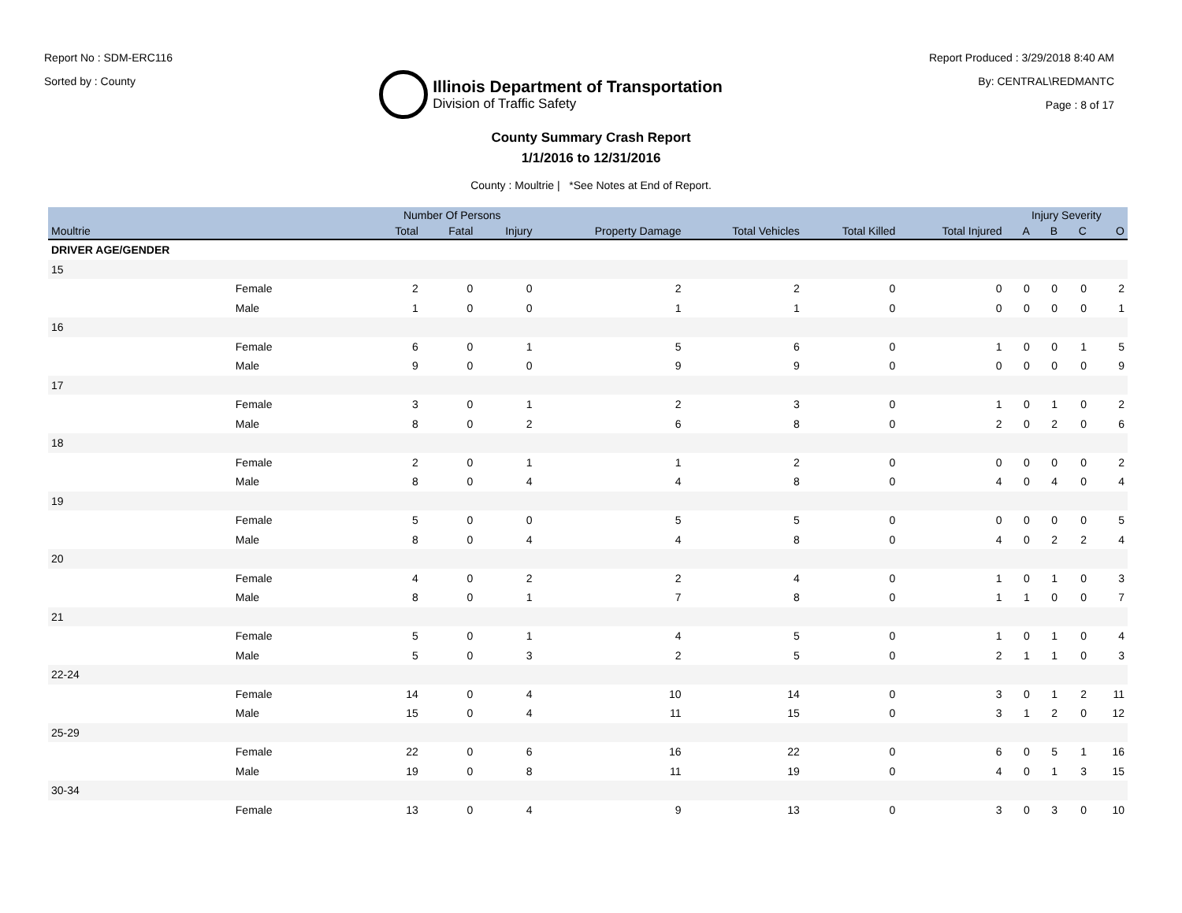Report No : SDM-ERC116
Sorted by : County
Illinois Department of Transportation
Division of Traffic Safety
Report Produced : 3/29/2018 8:40 AM
By: CENTRAL\REDMANTC
Page : 8 of 17
County Summary Crash Report
1/1/2016 to 12/31/2016
County : Moultrie | *See Notes at End of Report.
| | | Number Of Persons | | | | | | | Injury Severity | | | |
| --- | --- | --- | --- | --- | --- | --- | --- | --- | --- | --- | --- | --- |
| Moultrie | | Total | Fatal | Injury | Property Damage | Total Vehicles | Total Killed | Total Injured | A | B | C | O |
| DRIVER AGE/GENDER | | | | | | | | | | | | |
| 15 | | | | | | | | | | | | |
| | Female | 2 | 0 | 0 | 2 | 2 | 0 | 0 | 0 | 0 | 0 | 2 |
| | Male | 1 | 0 | 0 | 1 | 1 | 0 | 0 | 0 | 0 | 0 | 1 |
| 16 | | | | | | | | | | | | |
| | Female | 6 | 0 | 1 | 5 | 6 | 0 | 1 | 0 | 0 | 1 | 5 |
| | Male | 9 | 0 | 0 | 9 | 9 | 0 | 0 | 0 | 0 | 0 | 9 |
| 17 | | | | | | | | | | | | |
| | Female | 3 | 0 | 1 | 2 | 3 | 0 | 1 | 0 | 1 | 0 | 2 |
| | Male | 8 | 0 | 2 | 6 | 8 | 0 | 2 | 0 | 2 | 0 | 6 |
| 18 | | | | | | | | | | | | |
| | Female | 2 | 0 | 1 | 1 | 2 | 0 | 0 | 0 | 0 | 0 | 2 |
| | Male | 8 | 0 | 4 | 4 | 8 | 0 | 4 | 0 | 4 | 0 | 4 |
| 19 | | | | | | | | | | | | |
| | Female | 5 | 0 | 0 | 5 | 5 | 0 | 0 | 0 | 0 | 0 | 5 |
| | Male | 8 | 0 | 4 | 4 | 8 | 0 | 4 | 0 | 2 | 2 | 4 |
| 20 | | | | | | | | | | | | |
| | Female | 4 | 0 | 2 | 2 | 4 | 0 | 1 | 0 | 1 | 0 | 3 |
| | Male | 8 | 0 | 1 | 7 | 8 | 0 | 1 | 1 | 0 | 0 | 7 |
| 21 | | | | | | | | | | | | |
| | Female | 5 | 0 | 1 | 4 | 5 | 0 | 1 | 0 | 1 | 0 | 4 |
| | Male | 5 | 0 | 3 | 2 | 5 | 0 | 2 | 1 | 1 | 0 | 3 |
| 22-24 | | | | | | | | | | | | |
| | Female | 14 | 0 | 4 | 10 | 14 | 0 | 3 | 0 | 1 | 2 | 11 |
| | Male | 15 | 0 | 4 | 11 | 15 | 0 | 3 | 1 | 2 | 0 | 12 |
| 25-29 | | | | | | | | | | | | |
| | Female | 22 | 0 | 6 | 16 | 22 | 0 | 6 | 0 | 5 | 1 | 16 |
| | Male | 19 | 0 | 8 | 11 | 19 | 0 | 4 | 0 | 1 | 3 | 15 |
| 30-34 | | | | | | | | | | | | |
| | Female | 13 | 0 | 4 | 9 | 13 | 0 | 3 | 0 | 3 | 0 | 10 |